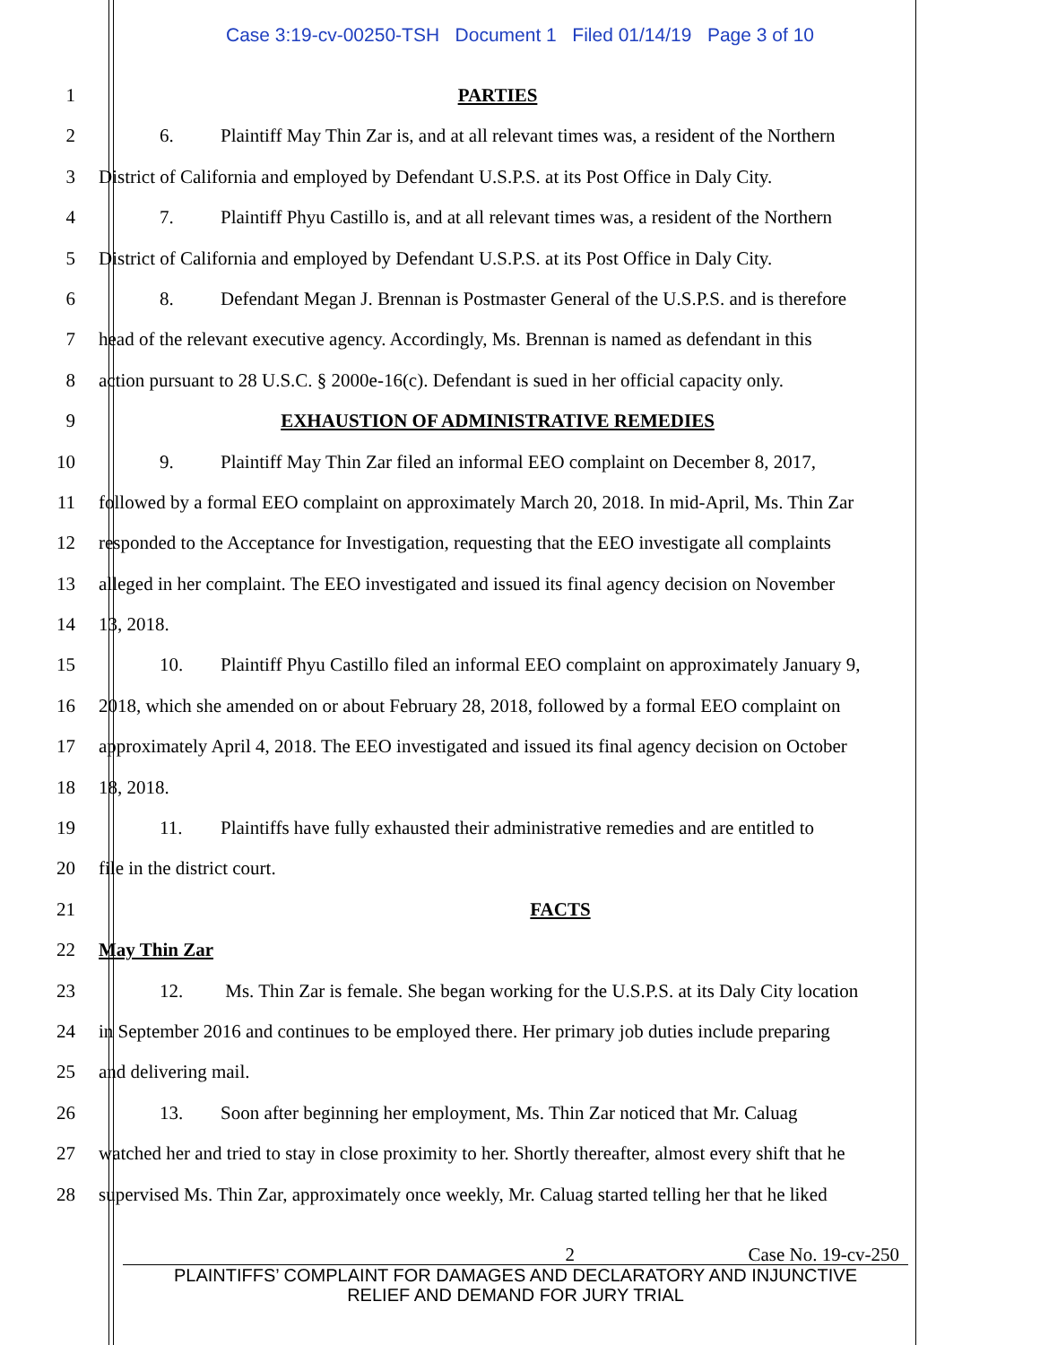Case 3:19-cv-00250-TSH Document 1 Filed 01/14/19 Page 3 of 10
1 PARTIES
2 6. Plaintiff May Thin Zar is, and at all relevant times was, a resident of the Northern
3 District of California and employed by Defendant U.S.P.S. at its Post Office in Daly City.
4 7. Plaintiff Phyu Castillo is, and at all relevant times was, a resident of the Northern
5 District of California and employed by Defendant U.S.P.S. at its Post Office in Daly City.
6 8. Defendant Megan J. Brennan is Postmaster General of the U.S.P.S. and is therefore
7 head of the relevant executive agency. Accordingly, Ms. Brennan is named as defendant in this
8 action pursuant to 28 U.S.C. § 2000e-16(c). Defendant is sued in her official capacity only.
9 EXHAUSTION OF ADMINISTRATIVE REMEDIES
10 9. Plaintiff May Thin Zar filed an informal EEO complaint on December 8, 2017,
11 followed by a formal EEO complaint on approximately March 20, 2018. In mid-April, Ms. Thin Zar
12 responded to the Acceptance for Investigation, requesting that the EEO investigate all complaints
13 alleged in her complaint. The EEO investigated and issued its final agency decision on November
14 13, 2018.
15 10. Plaintiff Phyu Castillo filed an informal EEO complaint on approximately January 9,
16 2018, which she amended on or about February 28, 2018, followed by a formal EEO complaint on
17 approximately April 4, 2018. The EEO investigated and issued its final agency decision on October
18 18, 2018.
19 11. Plaintiffs have fully exhausted their administrative remedies and are entitled to
20 file in the district court.
21 FACTS
22 May Thin Zar
23 12. Ms. Thin Zar is female. She began working for the U.S.P.S. at its Daly City location
24 in September 2016 and continues to be employed there. Her primary job duties include preparing
25 and delivering mail.
26 13. Soon after beginning her employment, Ms. Thin Zar noticed that Mr. Caluag
27 watched her and tried to stay in close proximity to her. Shortly thereafter, almost every shift that he
28 supervised Ms. Thin Zar, approximately once weekly, Mr. Caluag started telling her that he liked
2 Case No. 19-cv-250
PLAINTIFFS’ COMPLAINT FOR DAMAGES AND DECLARATORY AND INJUNCTIVE
RELIEF AND DEMAND FOR JURY TRIAL